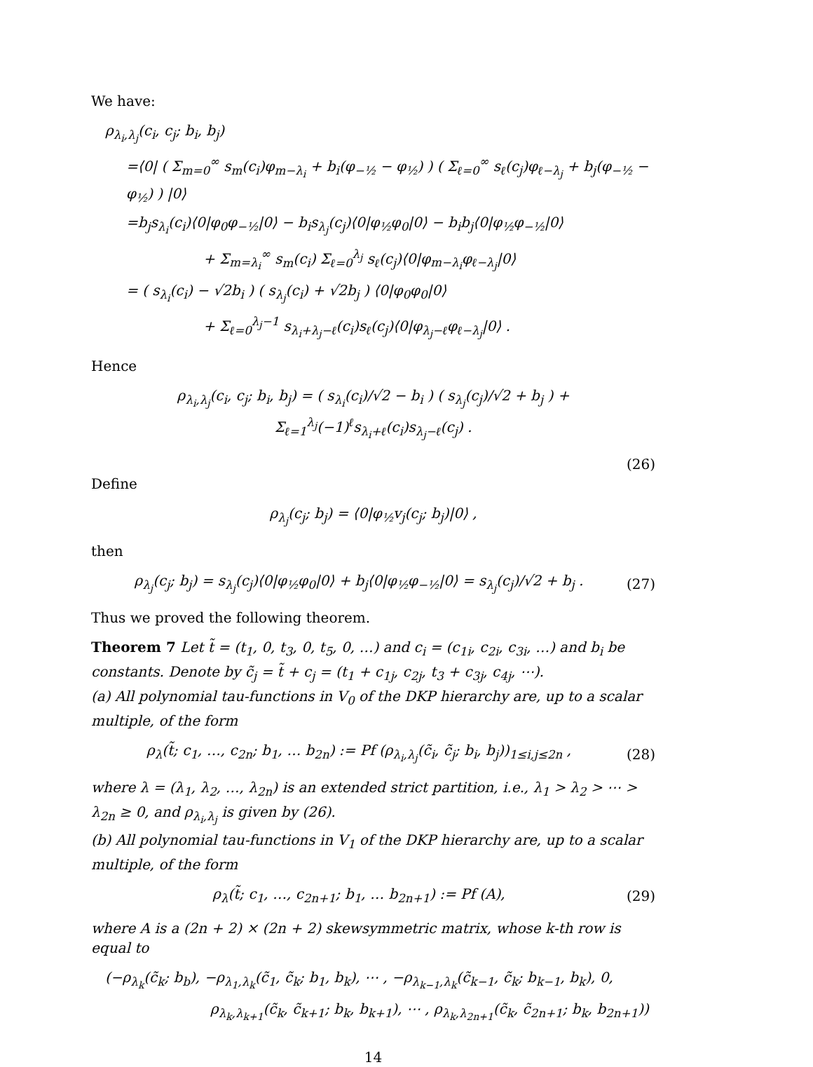We have:
ρ<sub>λ<sub>i</sub>,λ<sub>j</sub></sub>(c<sub>i</sub>, c<sub>j</sub>; b<sub>i</sub>, b<sub>j</sub>)
=⟨0| ( Σ<sub>m=0</sub><sup>∞</sup> s<sub>m</sub>(c<sub>i</sub>)φ<sub>m−λ<sub>i</sub></sub> + b<sub>i</sub>(φ<sub>−½</sub> − φ<sub>½</sub>) ) ( Σ<sub>ℓ=0</sub><sup>∞</sup> s<sub>ℓ</sub>(c<sub>j</sub>)φ<sub>ℓ−λ<sub>j</sub></sub> + b<sub>j</sub>(φ<sub>−½</sub> − φ<sub>½</sub>) ) |0⟩
=b<sub>j</sub>s<sub>λ<sub>i</sub></sub>(c<sub>i</sub>)⟨0|φ<sub>0</sub>φ<sub>−½</sub>|0⟩ − b<sub>i</sub>s<sub>λ<sub>j</sub></sub>(c<sub>j</sub>)⟨0|φ<sub>½</sub>φ<sub>0</sub>|0⟩ − b<sub>i</sub>b<sub>j</sub>⟨0|φ<sub>½</sub>φ<sub>−½</sub>|0⟩
+ Σ<sub>m=λ<sub>i</sub></sub><sup>∞</sup> s<sub>m</sub>(c<sub>i</sub>) Σ<sub>ℓ=0</sub><sup>λ<sub>j</sub></sup> s<sub>ℓ</sub>(c<sub>j</sub>)⟨0|φ<sub>m−λ<sub>i</sub></sub>φ<sub>ℓ−λ<sub>j</sub></sub>|0⟩
= ( s<sub>λ<sub>i</sub></sub>(c<sub>i</sub>) − √2b<sub>i</sub> ) ( s<sub>λ<sub>j</sub></sub>(c<sub>i</sub>) + √2b<sub>j</sub> ) ⟨0|φ<sub>0</sub>φ<sub>0</sub>|0⟩
+ Σ<sub>ℓ=0</sub><sup>λ<sub>j</sub>−1</sup> s<sub>λ<sub>i</sub>+λ<sub>j</sub>−ℓ</sub>(c<sub>i</sub>)s<sub>ℓ</sub>(c<sub>j</sub>)⟨0|φ<sub>λ<sub>j</sub>−ℓ</sub>φ<sub>ℓ−λ<sub>j</sub></sub>|0⟩ .
Hence
ρ<sub>λ<sub>i</sub>,λ<sub>j</sub></sub>(c<sub>i</sub>, c<sub>j</sub>; b<sub>i</sub>, b<sub>j</sub>) = ( s<sub>λ<sub>i</sub></sub>(c<sub>i</sub>)/√2 − b<sub>i</sub> ) ( s<sub>λ<sub>j</sub></sub>(c<sub>j</sub>)/√2 + b<sub>j</sub> ) + Σ<sub>ℓ=1</sub><sup>λ<sub>j</sub></sup>(−1)<sup>ℓ</sup>s<sub>λ<sub>i</sub>+ℓ</sub>(c<sub>i</sub>)s<sub>λ<sub>j</sub>−ℓ</sub>(c<sub>j</sub>) .
(26)
Define
ρ<sub>λ<sub>j</sub></sub>(c<sub>j</sub>; b<sub>j</sub>) = ⟨0|φ<sub>½</sub>v<sub>j</sub>(c<sub>j</sub>; b<sub>j</sub>)|0⟩ ,
then
ρ<sub>λ<sub>j</sub></sub>(c<sub>j</sub>; b<sub>j</sub>) = s<sub>λ<sub>j</sub></sub>(c<sub>j</sub>)⟨0|φ<sub>½</sub>φ<sub>0</sub>|0⟩ + b<sub>j</sub>⟨0|φ<sub>½</sub>φ<sub>−½</sub>|0⟩ = s<sub>λ<sub>j</sub></sub>(c<sub>j</sub>)/√2 + b<sub>j</sub> . (27)
Thus we proved the following theorem.
Theorem 7 Let t̃ = (t<sub>1</sub>, 0, t<sub>3</sub>, 0, t<sub>5</sub>, 0, …) and c<sub>i</sub> = (c<sub>1i</sub>, c<sub>2i</sub>, c<sub>3i</sub>, …) and b<sub>i</sub> be constants. Denote by c̃<sub>j</sub> = t̃ + c<sub>j</sub> = (t<sub>1</sub> + c<sub>1j</sub>, c<sub>2j</sub>, t<sub>3</sub> + c<sub>3j</sub>, c<sub>4j</sub>, ⋯).
(a) All polynomial tau-functions in V<sub>0</sub> of the DKP hierarchy are, up to a scalar multiple, of the form
ρ<sub>λ</sub>(t̃; c<sub>1</sub>, …, c<sub>2n</sub>; b<sub>1</sub>, … b<sub>2n</sub>) := Pf (ρ<sub>λ<sub>i</sub>,λ<sub>j</sub></sub>(c̃<sub>i</sub>, c̃<sub>j</sub>; b<sub>i</sub>, b<sub>j</sub>))<sub>1≤i,j≤2n</sub> , (28)
where λ = (λ<sub>1</sub>, λ<sub>2</sub>, …, λ<sub>2n</sub>) is an extended strict partition, i.e., λ<sub>1</sub> > λ<sub>2</sub> > ⋯ > λ<sub>2n</sub> ≥ 0, and ρ<sub>λ<sub>i</sub>,λ<sub>j</sub></sub> is given by (26).
(b) All polynomial tau-functions in V<sub>1</sub> of the DKP hierarchy are, up to a scalar multiple, of the form
ρ<sub>λ</sub>(t̃; c<sub>1</sub>, …, c<sub>2n+1</sub>; b<sub>1</sub>, … b<sub>2n+1</sub>) := Pf (A), (29)
where A is a (2n + 2) × (2n + 2) skewsymmetric matrix, whose k-th row is equal to
(−ρ<sub>λ<sub>k</sub></sub>(c̃<sub>k</sub>; b<sub>b</sub>), −ρ<sub>λ<sub>1</sub>,λ<sub>k</sub></sub>(c̃<sub>1</sub>, c̃<sub>k</sub>; b<sub>1</sub>, b<sub>k</sub>), ⋯ , −ρ<sub>λ<sub>k−1</sub>,λ<sub>k</sub></sub>(c̃<sub>k−1</sub>, c̃<sub>k</sub>; b<sub>k−1</sub>, b<sub>k</sub>), 0,
ρ<sub>λ<sub>k</sub>,λ<sub>k+1</sub></sub>(c̃<sub>k</sub>, c̃<sub>k+1</sub>; b<sub>k</sub>, b<sub>k+1</sub>), ⋯ , ρ<sub>λ<sub>k</sub>,λ<sub>2n+1</sub></sub>(c̃<sub>k</sub>, c̃<sub>2n+1</sub>; b<sub>k</sub>, b<sub>2n+1</sub>))
14